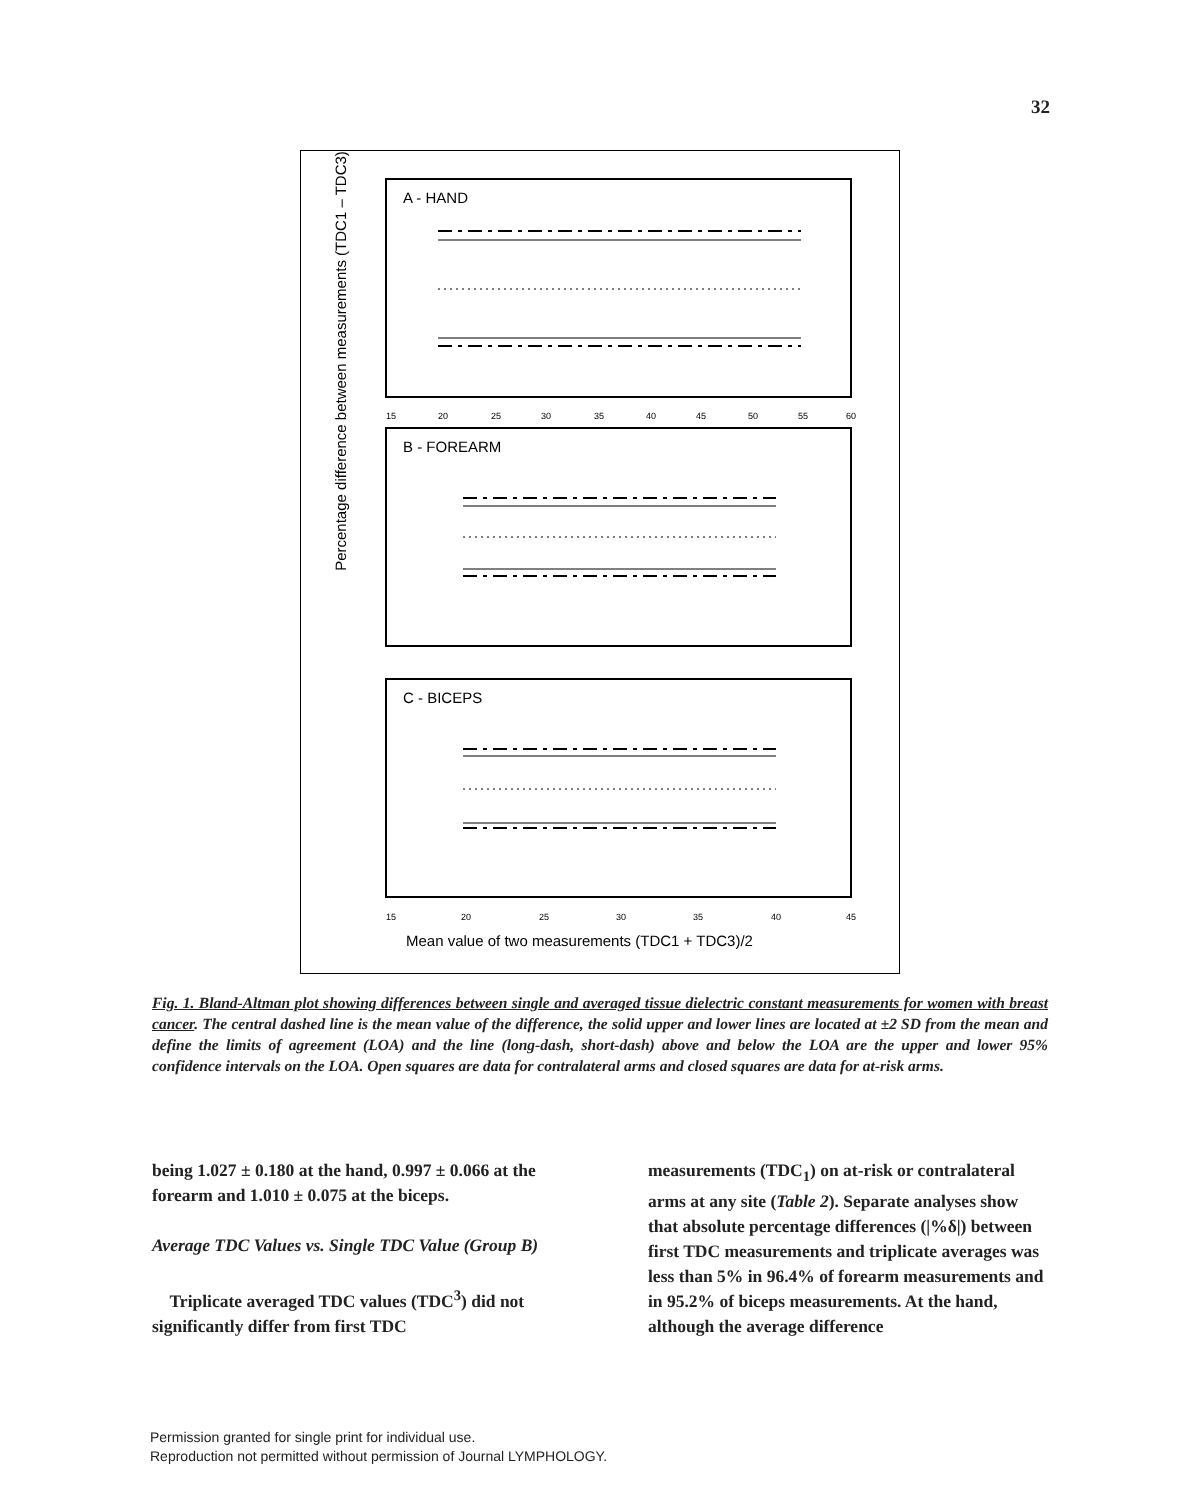32
Percentage difference between measurements (TDC1 – TDC3)
A - HAND
B - FOREARM
C - BICEPS
15
20
25
30
35
40
45
50
55
60
15
20
25
30
35
40
45
Mean value of two measurements (TDC1 + TDC3)/2
Fig. 1. Bland-Altman plot showing differences between single and averaged tissue dielectric constant measurements for women with breast cancer. The central dashed line is the mean value of the difference, the solid upper and lower lines are located at ±2 SD from the mean and define the limits of agreement (LOA) and the line (long-dash, short-dash) above and below the LOA are the upper and lower 95% confidence intervals on the LOA. Open squares are data for contralateral arms and closed squares are data for at-risk arms.
being 1.027 ± 0.180 at the hand, 0.997 ± 0.066 at the forearm and 1.010 ± 0.075 at the biceps.
Average TDC Values vs. Single TDC Value (Group B)
Triplicate averaged TDC values (TDC<sup>3</sup>) did not significantly differ from first TDC
measurements (TDC<sub>1</sub>) on at-risk or contralateral arms at any site (Table 2). Separate analyses show that absolute percentage differences (|%δ|) between first TDC measurements and triplicate averages was less than 5% in 96.4% of forearm measurements and in 95.2% of biceps measurements. At the hand, although the average difference
Permission granted for single print for individual use.
Reproduction not permitted without permission of Journal LYMPHOLOGY.